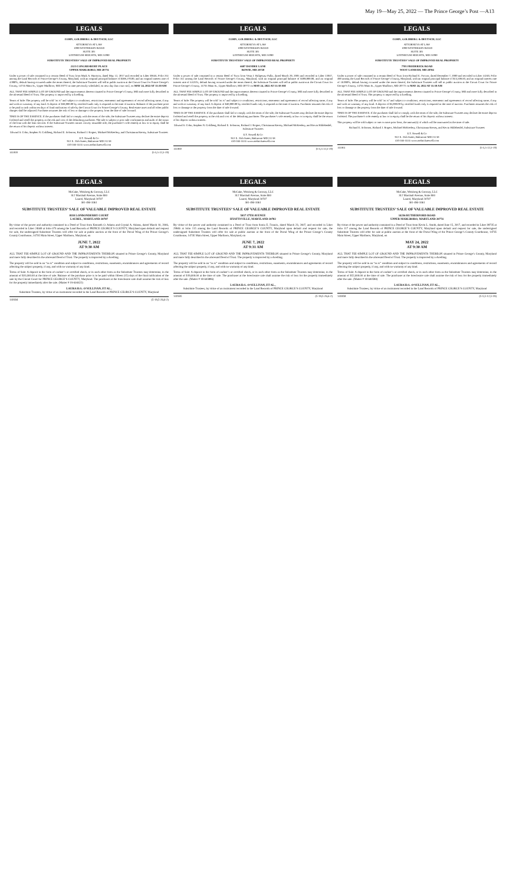May 19—May 25, 2022 — The Prince George’s Post —A13
LEGALS
COHN, GOLDBERG & DEUTSCH, LLC
ATTORNEYS AT LAW
1099 WINTERSON ROAD
SUITE 301
LINTHICUM HEIGHTS, MD 21090
SUBSTITUTE TRUSTEES’ SALE OF IMPROVED REAL PROPERTY
2125 CONGRESBURY PLACE
UPPER MARLBORO, MD 20774
Under a power of sale contained in a certain Deed of Trust from Mark A. Harrison, dated May 12, 2017 and recorded in Liber 39646, Folio 261 among the Land Records of Prince George’s County, Maryland, with an original principal balance of $388,170.00, and an original interest rate of 4.990%, default having occurred under the terms thereof, the Substitute Trustees will sell at public auction at the Circuit Court for Prince George’s County, 14735 Main St., Upper Marlboro, MD 20772 at time previously scheduled, on next day that court sits], on MAY 24, 2022 AT 11:30 AM
ALL THAT FEE-SIMPLE LOT OF GROUND and the improvements thereon situated in Prince George’s County, MD and more fully described in the aforesaid Deed of Trust. The property is improved by a dwelling.
Terms of Sale: The property will be sold “as is” and subject to conditions, restrictions, easements and agreements of record affecting same, if any and with no warranty of any kind. A deposit of $38,000.00 by certified funds only is required at the time of auction. Balance of the purchase price to be paid in cash within ten days of final ratification of sale by the Circuit Court for Prince George’s County. Real estate taxes and all other public charges shall be adjusted. Purchaser assumes the risk of loss or damage to the property from the date of sale forward.
TIME IS OF THE ESSENCE. If the purchaser shall fail to comply with the terms of the sale, the Substitute Trustees may declare the entire deposit forfeited and resell the property at the risk and cost of the defaulting purchaser. The sale is subject to post-sale confirmation and audit of the status of the loan with the loan servicer. If the Substitute Trustees cannot convey insurable title, the purchaser’s sole remedy at law or in equity shall be the return of his deposit without interest.
Edward S. Cohn, Stephen N. Goldberg, Richard E. Solomon, Richard J. Rogers, Michael McKeefery, and Christianna Kersey, Substitute Trustees
E.T. Newell & Co
912 E. 25th Street, Baltimore MD 21218
410-366-5555 www.melnicknewell.com
141859 (5-5,5-12,5-19)
LEGALS
COHN, GOLDBERG & DEUTSCH, LLC
ATTORNEYS AT LAW
1099 WINTERSON ROAD
SUITE 301
LINTHICUM HEIGHTS, MD 21090
SUBSTITUTE TRUSTEES’ SALE OF IMPROVED REAL PROPERTY
6607 DANDEE LANE
BOWIE, MD 20720
Under a power of sale contained in a certain Deed of Trust from Vetta J. Ridgeway-Fulks, dated March 29, 2005 and recorded in Liber 22047, Folio 351 among the Land Records of Prince George’s County, Maryland, with an original principal balance of $399,000.00, and an original interest rate of 4.625%, default having occurred under the terms thereof, the Substitute Trustees will sell at public auction at the Circuit Court for Prince George’s County, 14735 Main St., Upper Marlboro, MD 20772 on MAY 24, 2022 AT 11:30 AM
ALL THAT FEE-SIMPLE LOT OF GROUND and the improvements thereon situated in Prince George’s County, MD and more fully described in the aforesaid Deed of Trust. The property is improved by a dwelling.
Terms of Sale: The property will be sold “as is” and subject to conditions, restrictions, easements and agreements of record affecting same, if any and with no warranty of any kind. A deposit of $40,000.00 by certified funds only is required at the time of auction. Purchaser assumes the risk of loss or damage to the property from the date of sale forward.
TIME IS OF THE ESSENCE. If the purchaser shall fail to comply with the terms of the sale, the Substitute Trustees may declare the entire deposit forfeited and resell the property at the risk and cost of the defaulting purchaser. The purchaser’s sole remedy at law or in equity shall be the return of his deposit without interest.
Edward S. Cohn, Stephen N. Goldberg, Richard E. Solomon, Richard J. Rogers, Christianna Kersey, Michael McKeefery, and Kevin Hildebeidel, Substitute Trustees
E.T. Newell & Co
912 E. 25th Street, Baltimore MD 21218
410-366-5555 www.melnicknewell.com
141860 (5-5,5-12,5-19)
LEGALS
COHN, GOLDBERG & DEUTSCH, LLC
ATTORNEYS AT LAW
1099 WINTERSON ROAD
SUITE 301
LINTHICUM HEIGHTS, MD 21090
SUBSTITUTE TRUSTEES’ SALE OF IMPROVED REAL PROPERTY
7705 FREDERICK ROAD
WEST LANHAM, MD 20784
Under a power of sale contained in a certain Deed of Trust from Richard E. Proctor, dated December 7, 2000 and recorded in Liber 14240, Folio 490 among the Land Records of Prince George’s County, Maryland, with an original principal balance of $13,508.60, and an original interest rate of 18.990%, default having occurred under the terms thereof, the Substitute Trustees will sell at public auction at the Circuit Court for Prince George’s County, 14735 Main St., Upper Marlboro, MD 20772 on MAY 24, 2022 AT 11:30 AM
ALL THAT FEE-SIMPLE LOT OF GROUND and the improvements thereon situated in Prince George’s County, MD and more fully described in the aforesaid Deed of Trust. The property is improved by a dwelling.
Terms of Sale: The property will be sold “as is” and subject to conditions, restrictions, easements and agreements of record affecting same, if any and with no warranty of any kind. A deposit of $5,000.00 by certified funds only is required at the time of auction. Purchaser assumes the risk of loss or damage to the property from the date of sale forward.
TIME IS OF THE ESSENCE. If the purchaser shall fail to comply with the terms of the sale, the Substitute Trustees may declare the entire deposit forfeited. The purchaser’s sole remedy at law or in equity shall be the return of his deposit without interest.
This property will be sold subject to one or more prior liens, the amount(s) of which will be announced at the time of sale.
Richard E. Solomon, Richard J. Rogers, Michael McKeefery, Christianna Kersey, and Kevin Hildebeidel, Substitute Trustees
E.T. Newell & Co
912 E. 25th Street, Baltimore MD 21218
410-366-5555 www.melnicknewell.com
141861 (5-5,5-12,5-19)
LEGALS
McCabe, Weisberg & Conway, LLC
312 Marshall Avenue, Suite 800
Laurel, Maryland 20707
301-490-3361
SUBSTITUTE TRUSTEES’ SALE OF VALUABLE IMPROVED REAL ESTATE
8118 LONDONDERRY COURT
LAUREL, MARYLAND 20707
By virtue of the power and authority contained in a Deed of Trust from Kenneth O. Adams and Crystal A. Adams, dated March 10, 2006, and recorded in Liber 24669 at folio 073 among the Land Records of PRINCE GEORGE’S COUNTY, Maryland upon default and request for sale, the undersigned Substitute Trustees will offer for sale at public auction at the front of the Duval Wing of the Prince George’s County Courthouse, 14735 Main Street, Upper Marlboro, Maryland, on
JUNE 7, 2022
AT 9:30 AM
ALL THAT FEE-SIMPLE LOT OF GROUND AND THE IMPROVEMENTS THEREON situated in Prince George’s County, Maryland and more fully described in the aforesaid Deed of Trust. The property is improved by a dwelling.
The property will be sold in an “as is” condition and subject to conditions, restrictions, easements, encumbrances and agreements of record affecting the subject property, if any, and with no warranty of any kind.
Terms of Sale: A deposit in the form of cashier’s or certified check, or in such other form as the Substitute Trustees may determine, in the amount of $31,000.00 at the time of sale. Balance of the purchase price is to be paid within fifteen (15) days of the final ratification of the sale by the Circuit Court for PRINCE GEORGE’S COUNTY, Maryland. The purchaser at the foreclosure sale shall assume the risk of loss for the property immediately after the sale. (Matter # 19-604422)
LAURA H.G. O’SULLIVAN, ET AL.,
Substitute Trustees, by virtue of an instrument recorded in the Land Records of PRINCE GEORGE’S COUNTY, Maryland
141934 (5-19,5-26,6-2)
LEGALS
McCabe, Weisberg & Conway, LLC
312 Marshall Avenue, Suite 800
Laurel, Maryland 20707
301-490-3361
SUBSTITUTE TRUSTEES’ SALE OF VALUABLE IMPROVED REAL ESTATE
5037 37TH AVENUE
HYATTSVILLE, MARYLAND 20782
By virtue of the power and authority contained in a Deed of Trust from Sonia E. Francis, dated March 23, 2007, and recorded in Liber 29946 at folio 115 among the Land Records of PRINCE GEORGE’S COUNTY, Maryland upon default and request for sale, the undersigned Substitute Trustees will offer for sale at public auction at the front of the Duval Wing of the Prince George’s County Courthouse, 14735 Main Street, Upper Marlboro, Maryland, on
JUNE 7, 2022
AT 9:31 AM
ALL THAT FEE-SIMPLE LOT OF GROUND AND THE IMPROVEMENTS THEREON situated in Prince George’s County, Maryland and more fully described in the aforesaid Deed of Trust. The property is improved by a dwelling.
The property will be sold in an “as is” condition and subject to conditions, restrictions, easements, encumbrances and agreements of record affecting the subject property, if any, and with no warranty of any kind.
Terms of Sale: A deposit in the form of cashier’s or certified check, or in such other form as the Substitute Trustees may determine, in the amount of $19,000.00 at the time of sale. The purchaser at the foreclosure sale shall assume the risk of loss for the property immediately after the sale. (Matter # 18-603896)
LAURA H.G. O’SULLIVAN, ET AL.,
Substitute Trustees, by virtue of an instrument recorded in the Land Records of PRINCE GEORGE’S COUNTY, Maryland
141935 (5-19,5-26,6-2)
LEGALS
McCabe, Weisberg & Conway, LLC
312 Marshall Avenue, Suite 800
Laurel, Maryland 20707
301-490-3361
SUBSTITUTE TRUSTEES’ SALE OF VALUABLE IMPROVED REAL ESTATE
14236 RUTHERFORD ROAD
UPPER MARLBORO, MARYLAND 20774
By virtue of the power and authority contained in a Deed of Trust from Kevin L. Smith, dated June 15, 2017, and recorded in Liber 39735 at folio 117 among the Land Records of PRINCE GEORGE’S COUNTY, Maryland upon default and request for sale, the undersigned Substitute Trustees will offer for sale at public auction at the front of the Duval Wing of the Prince George’s County Courthouse, 14735 Main Street, Upper Marlboro, Maryland, on
MAY 24, 2022
AT 9:30 AM
ALL THAT FEE-SIMPLE LOT OF GROUND AND THE IMPROVEMENTS THEREON situated in Prince George’s County, Maryland and more fully described in the aforesaid Deed of Trust. The property is improved by a dwelling.
The property will be sold in an “as is” condition and subject to conditions, restrictions, easements, encumbrances and agreements of record affecting the subject property, if any, and with no warranty of any kind.
Terms of Sale: A deposit in the form of cashier’s or certified check, or in such other form as the Substitute Trustees may determine, in the amount of $52,000.00 at the time of sale. The purchaser at the foreclosure sale shall assume the risk of loss for the property immediately after the sale. (Matter # 18-600580)
LAURA H.G. O’SULLIVAN, ET AL.,
Substitute Trustees, by virtue of an instrument recorded in the Land Records of PRINCE GEORGE’S COUNTY, Maryland
141858 (5-5,5-12,5-19)